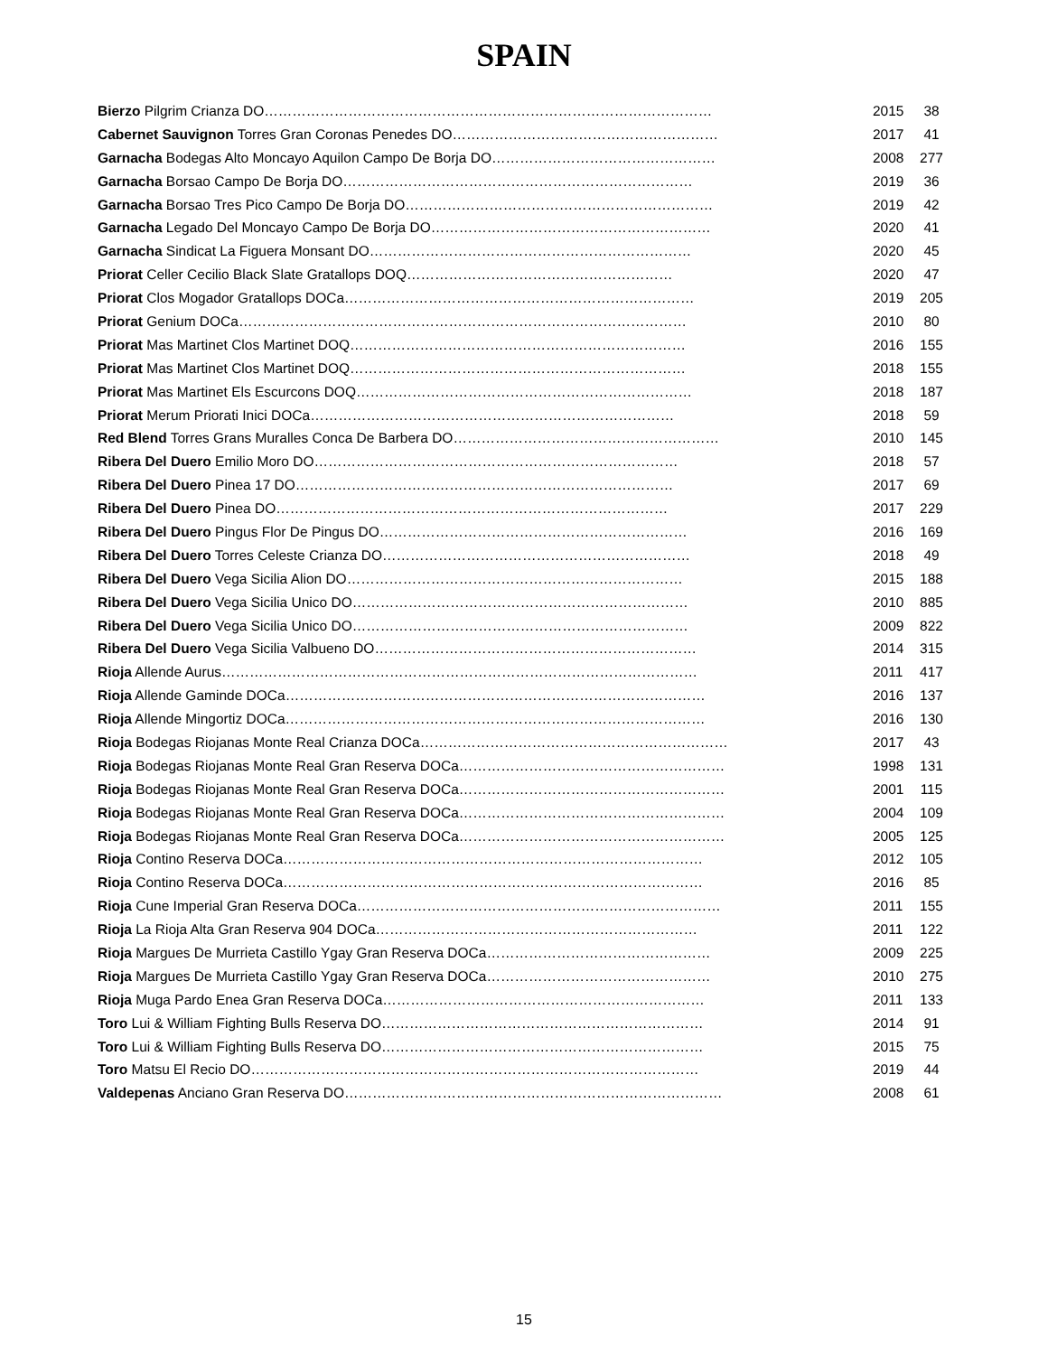SPAIN
| Bierzo Pilgrim Crianza DO…………………………………………………………………………………… | 2015 | 38 |
| Cabernet Sauvignon Torres Gran Coronas Penedes DO………………………………………………… | 2017 | 41 |
| Garnacha Bodegas Alto Moncayo Aquilon Campo De Borja DO………………………………………… | 2008 | 277 |
| Garnacha Borsao Campo De Borja DO………………………………………………………………… | 2019 | 36 |
| Garnacha Borsao Tres Pico Campo De Borja DO………………………………………………………… | 2019 | 42 |
| Garnacha Legado Del Moncayo Campo De Borja DO…………………………………………………… | 2020 | 41 |
| Garnacha Sindicat La Figuera Monsant DO…………………………………………………………… | 2020 | 45 |
| Priorat Celler Cecilio Black Slate Gratallops DOQ………………………………………………… | 2020 | 47 |
| Priorat Clos Mogador Gratallops DOCa………………………………………………………………… | 2019 | 205 |
| Priorat Genium DOCa…………………………………………………………………………………… | 2010 | 80 |
| Priorat Mas Martinet Clos Martinet DOQ……………………………………………………………… | 2016 | 155 |
| Priorat Mas Martinet Clos Martinet DOQ……………………………………………………………… | 2018 | 155 |
| Priorat Mas Martinet Els Escurcons DOQ……………………………………………………………… | 2018 | 187 |
| Priorat Merum Priorati Inici DOCa…………………………………………………………………… | 2018 | 59 |
| Red Blend Torres Grans Muralles Conca De Barbera DO………………………………………………… | 2010 | 145 |
| Ribera Del Duero Emilio Moro DO…………………………………………………………………… | 2018 | 57 |
| Ribera Del Duero Pinea 17 DO……………………………………………………………………… | 2017 | 69 |
| Ribera Del Duero Pinea DO………………………………………………………………………… | 2017 | 229 |
| Ribera Del Duero Pingus Flor De Pingus DO………………………………………………………… | 2016 | 169 |
| Ribera Del Duero Torres Celeste Crianza DO………………………………………………………… | 2018 | 49 |
| Ribera Del Duero Vega Sicilia Alion DO……………………………………………………………… | 2015 | 188 |
| Ribera Del Duero Vega Sicilia Unico DO……………………………………………………………… | 2010 | 885 |
| Ribera Del Duero Vega Sicilia Unico DO……………………………………………………………… | 2009 | 822 |
| Ribera Del Duero Vega Sicilia Valbueno DO…………………………………………………………… | 2014 | 315 |
| Rioja Allende Aurus………………………………………………………………………………………… | 2011 | 417 |
| Rioja Allende Gaminde DOCa……………………………………………………………………………… | 2016 | 137 |
| Rioja Allende Mingortiz DOCa……………………………………………………………………………… | 2016 | 130 |
| Rioja Bodegas Riojanas Monte Real Crianza DOCa………………………………………………………… | 2017 | 43 |
| Rioja Bodegas Riojanas Monte Real Gran Reserva DOCa………………………………………………… | 1998 | 131 |
| Rioja Bodegas Riojanas Monte Real Gran Reserva DOCa………………………………………………… | 2001 | 115 |
| Rioja Bodegas Riojanas Monte Real Gran Reserva DOCa………………………………………………… | 2004 | 109 |
| Rioja Bodegas Riojanas Monte Real Gran Reserva DOCa………………………………………………… | 2005 | 125 |
| Rioja Contino Reserva DOCa……………………………………………………………………………… | 2012 | 105 |
| Rioja Contino Reserva DOCa……………………………………………………………………………… | 2016 | 85 |
| Rioja Cune Imperial Gran Reserva DOCa…………………………………………………………………… | 2011 | 155 |
| Rioja La Rioja Alta Gran Reserva 904 DOCa…………………………………………………………… | 2011 | 122 |
| Rioja Margues De Murrieta Castillo Ygay Gran Reserva DOCa………………………………………… | 2009 | 225 |
| Rioja Margues De Murrieta Castillo Ygay Gran Reserva DOCa………………………………………… | 2010 | 275 |
| Rioja Muga Pardo Enea Gran Reserva DOCa…………………………………………………………… | 2011 | 133 |
| Toro Lui & William Fighting Bulls Reserva DO…………………………………………………………… | 2014 | 91 |
| Toro Lui & William Fighting Bulls Reserva DO…………………………………………………………… | 2015 | 75 |
| Toro Matsu El Recio DO…………………………………………………………………………………… | 2019 | 44 |
| Valdepenas Anciano Gran Reserva DO……………………………………………………………………… | 2008 | 61 |
15